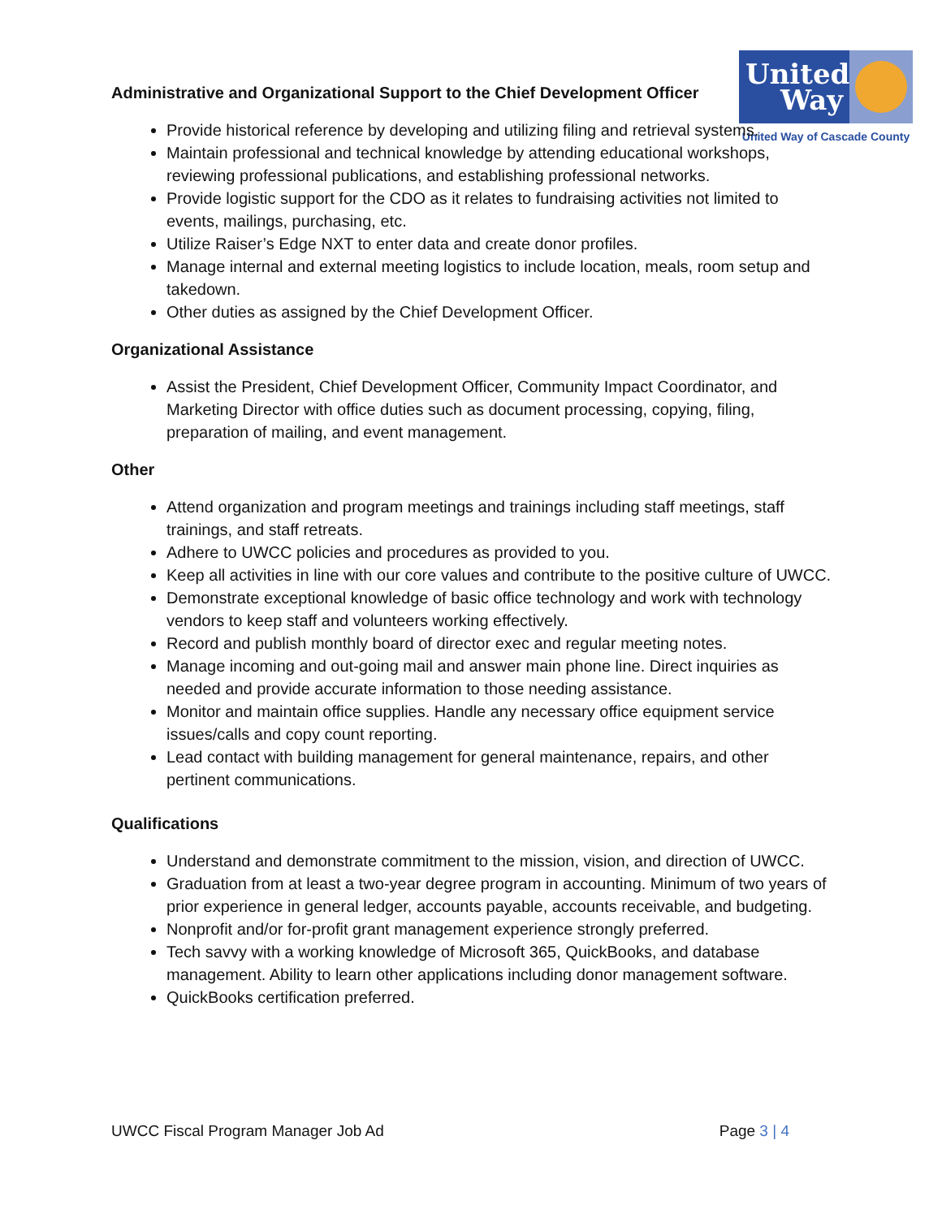United Way
United Way of Cascade County
Administrative and Organizational Support to the Chief Development Officer
Provide historical reference by developing and utilizing filing and retrieval systems.
Maintain professional and technical knowledge by attending educational workshops, reviewing professional publications, and establishing professional networks.
Provide logistic support for the CDO as it relates to fundraising activities not limited to events, mailings, purchasing, etc.
Utilize Raiser’s Edge NXT to enter data and create donor profiles.
Manage internal and external meeting logistics to include location, meals, room setup and takedown.
Other duties as assigned by the Chief Development Officer.
Organizational Assistance
Assist the President, Chief Development Officer, Community Impact Coordinator, and Marketing Director with office duties such as document processing, copying, filing, preparation of mailing, and event management.
Other
Attend organization and program meetings and trainings including staff meetings, staff trainings, and staff retreats.
Adhere to UWCC policies and procedures as provided to you.
Keep all activities in line with our core values and contribute to the positive culture of UWCC.
Demonstrate exceptional knowledge of basic office technology and work with technology vendors to keep staff and volunteers working effectively.
Record and publish monthly board of director exec and regular meeting notes.
Manage incoming and out-going mail and answer main phone line. Direct inquiries as needed and provide accurate information to those needing assistance.
Monitor and maintain office supplies. Handle any necessary office equipment service issues/calls and copy count reporting.
Lead contact with building management for general maintenance, repairs, and other pertinent communications.
Qualifications
Understand and demonstrate commitment to the mission, vision, and direction of UWCC.
Graduation from at least a two-year degree program in accounting. Minimum of two years of prior experience in general ledger, accounts payable, accounts receivable, and budgeting.
Nonprofit and/or for-profit grant management experience strongly preferred.
Tech savvy with a working knowledge of Microsoft 365, QuickBooks, and database management. Ability to learn other applications including donor management software.
QuickBooks certification preferred.
UWCC Fiscal Program Manager Job Ad Page 3 | 4